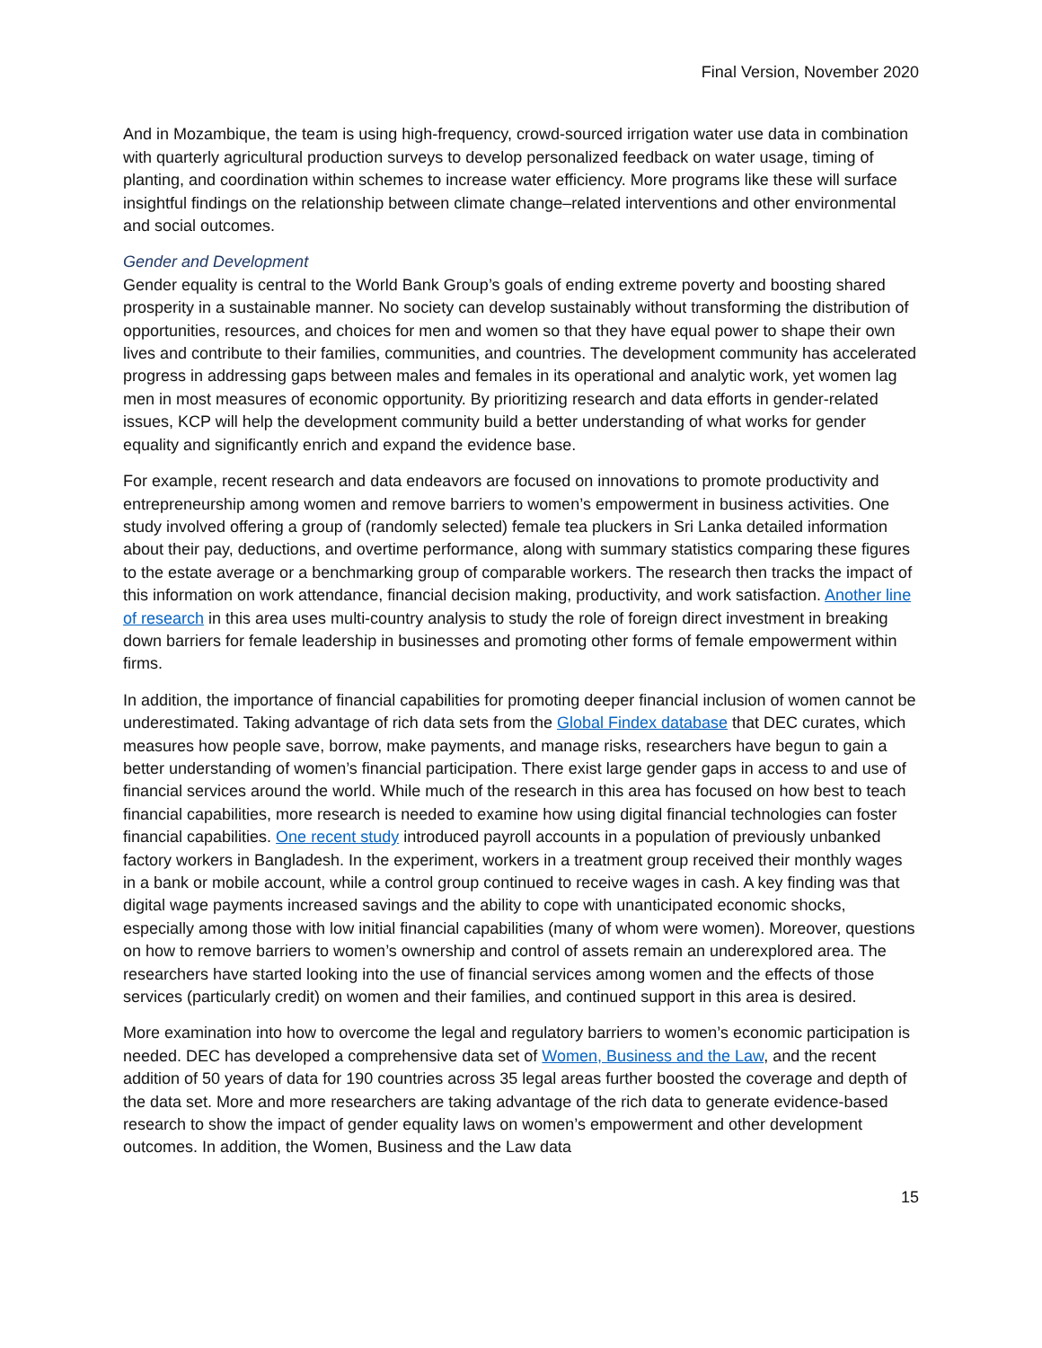Final Version, November 2020
And in Mozambique, the team is using high-frequency, crowd-sourced irrigation water use data in combination with quarterly agricultural production surveys to develop personalized feedback on water usage, timing of planting, and coordination within schemes to increase water efficiency. More programs like these will surface insightful findings on the relationship between climate change–related interventions and other environmental and social outcomes.
Gender and Development
Gender equality is central to the World Bank Group’s goals of ending extreme poverty and boosting shared prosperity in a sustainable manner. No society can develop sustainably without transforming the distribution of opportunities, resources, and choices for men and women so that they have equal power to shape their own lives and contribute to their families, communities, and countries. The development community has accelerated progress in addressing gaps between males and females in its operational and analytic work, yet women lag men in most measures of economic opportunity. By prioritizing research and data efforts in gender-related issues, KCP will help the development community build a better understanding of what works for gender equality and significantly enrich and expand the evidence base.
For example, recent research and data endeavors are focused on innovations to promote productivity and entrepreneurship among women and remove barriers to women’s empowerment in business activities. One study involved offering a group of (randomly selected) female tea pluckers in Sri Lanka detailed information about their pay, deductions, and overtime performance, along with summary statistics comparing these figures to the estate average or a benchmarking group of comparable workers. The research then tracks the impact of this information on work attendance, financial decision making, productivity, and work satisfaction. Another line of research in this area uses multi-country analysis to study the role of foreign direct investment in breaking down barriers for female leadership in businesses and promoting other forms of female empowerment within firms.
In addition, the importance of financial capabilities for promoting deeper financial inclusion of women cannot be underestimated. Taking advantage of rich data sets from the Global Findex database that DEC curates, which measures how people save, borrow, make payments, and manage risks, researchers have begun to gain a better understanding of women’s financial participation. There exist large gender gaps in access to and use of financial services around the world. While much of the research in this area has focused on how best to teach financial capabilities, more research is needed to examine how using digital financial technologies can foster financial capabilities. One recent study introduced payroll accounts in a population of previously unbanked factory workers in Bangladesh. In the experiment, workers in a treatment group received their monthly wages in a bank or mobile account, while a control group continued to receive wages in cash. A key finding was that digital wage payments increased savings and the ability to cope with unanticipated economic shocks, especially among those with low initial financial capabilities (many of whom were women). Moreover, questions on how to remove barriers to women’s ownership and control of assets remain an underexplored area. The researchers have started looking into the use of financial services among women and the effects of those services (particularly credit) on women and their families, and continued support in this area is desired.
More examination into how to overcome the legal and regulatory barriers to women’s economic participation is needed. DEC has developed a comprehensive data set of Women, Business and the Law, and the recent addition of 50 years of data for 190 countries across 35 legal areas further boosted the coverage and depth of the data set. More and more researchers are taking advantage of the rich data to generate evidence-based research to show the impact of gender equality laws on women’s empowerment and other development outcomes. In addition, the Women, Business and the Law data
15